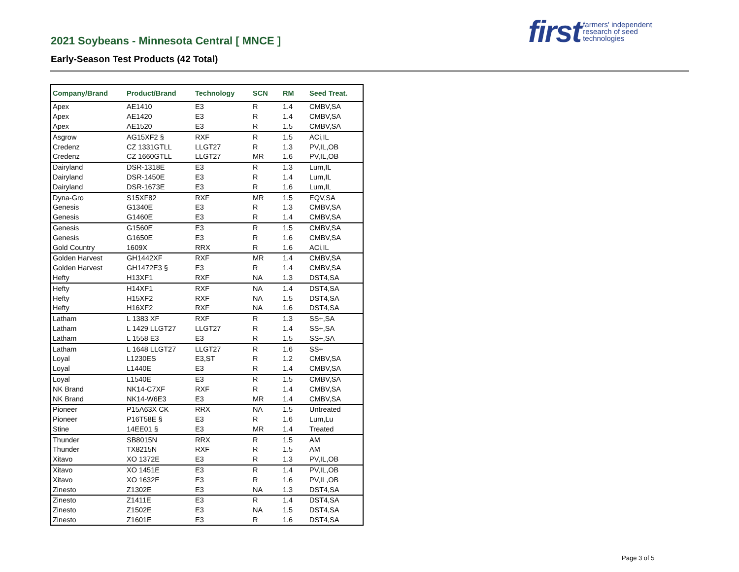2021 Soybeans - Minnesota Central [ MNCE ]
Early-Season Test Products (42 Total)
first farmers' independent
research of seed
technologies
| Company/Brand | Product/Brand | Technology | SCN | RM | Seed Treat. |
| --- | --- | --- | --- | --- | --- |
| Apex | AE1410 | E3 | R | 1.4 | CMBV,SA |
| Apex | AE1420 | E3 | R | 1.4 | CMBV,SA |
| Apex | AE1520 | E3 | R | 1.5 | CMBV,SA |
| Asgrow | AG15XF2 § | RXF | R | 1.5 | ACi,IL |
| Credenz | CZ 1331GTLL | LLGT27 | R | 1.3 | PV,IL,OB |
| Credenz | CZ 1660GTLL | LLGT27 | MR | 1.6 | PV,IL,OB |
| Dairyland | DSR-1318E | E3 | R | 1.3 | Lum,IL |
| Dairyland | DSR-1450E | E3 | R | 1.4 | Lum,IL |
| Dairyland | DSR-1673E | E3 | R | 1.6 | Lum,IL |
| Dyna-Gro | S15XF82 | RXF | MR | 1.5 | EQV,SA |
| Genesis | G1340E | E3 | R | 1.3 | CMBV,SA |
| Genesis | G1460E | E3 | R | 1.4 | CMBV,SA |
| Genesis | G1560E | E3 | R | 1.5 | CMBV,SA |
| Genesis | G1650E | E3 | R | 1.6 | CMBV,SA |
| Gold Country | 1609X | RRX | R | 1.6 | ACi,IL |
| Golden Harvest | GH1442XF | RXF | MR | 1.4 | CMBV,SA |
| Golden Harvest | GH1472E3 § | E3 | R | 1.4 | CMBV,SA |
| Hefty | H13XF1 | RXF | NA | 1.3 | DST4,SA |
| Hefty | H14XF1 | RXF | NA | 1.4 | DST4,SA |
| Hefty | H15XF2 | RXF | NA | 1.5 | DST4,SA |
| Hefty | H16XF2 | RXF | NA | 1.6 | DST4,SA |
| Latham | L 1383 XF | RXF | R | 1.3 | SS+,SA |
| Latham | L 1429 LLGT27 | LLGT27 | R | 1.4 | SS+,SA |
| Latham | L 1558 E3 | E3 | R | 1.5 | SS+,SA |
| Latham | L 1648 LLGT27 | LLGT27 | R | 1.6 | SS+ |
| Loyal | L1230ES | E3,ST | R | 1.2 | CMBV,SA |
| Loyal | L1440E | E3 | R | 1.4 | CMBV,SA |
| Loyal | L1540E | E3 | R | 1.5 | CMBV,SA |
| NK Brand | NK14-C7XF | RXF | R | 1.4 | CMBV,SA |
| NK Brand | NK14-W6E3 | E3 | MR | 1.4 | CMBV,SA |
| Pioneer | P15A63X CK | RRX | NA | 1.5 | Untreated |
| Pioneer | P16T58E § | E3 | R | 1.6 | Lum,Lu |
| Stine | 14EE01 § | E3 | MR | 1.4 | Treated |
| Thunder | SB8015N | RRX | R | 1.5 | AM |
| Thunder | TX8215N | RXF | R | 1.5 | AM |
| Xitavo | XO 1372E | E3 | R | 1.3 | PV,IL,OB |
| Xitavo | XO 1451E | E3 | R | 1.4 | PV,IL,OB |
| Xitavo | XO 1632E | E3 | R | 1.6 | PV,IL,OB |
| Zinesto | Z1302E | E3 | NA | 1.3 | DST4,SA |
| Zinesto | Z1411E | E3 | R | 1.4 | DST4,SA |
| Zinesto | Z1502E | E3 | NA | 1.5 | DST4,SA |
| Zinesto | Z1601E | E3 | R | 1.6 | DST4,SA |
Page 3 of 5